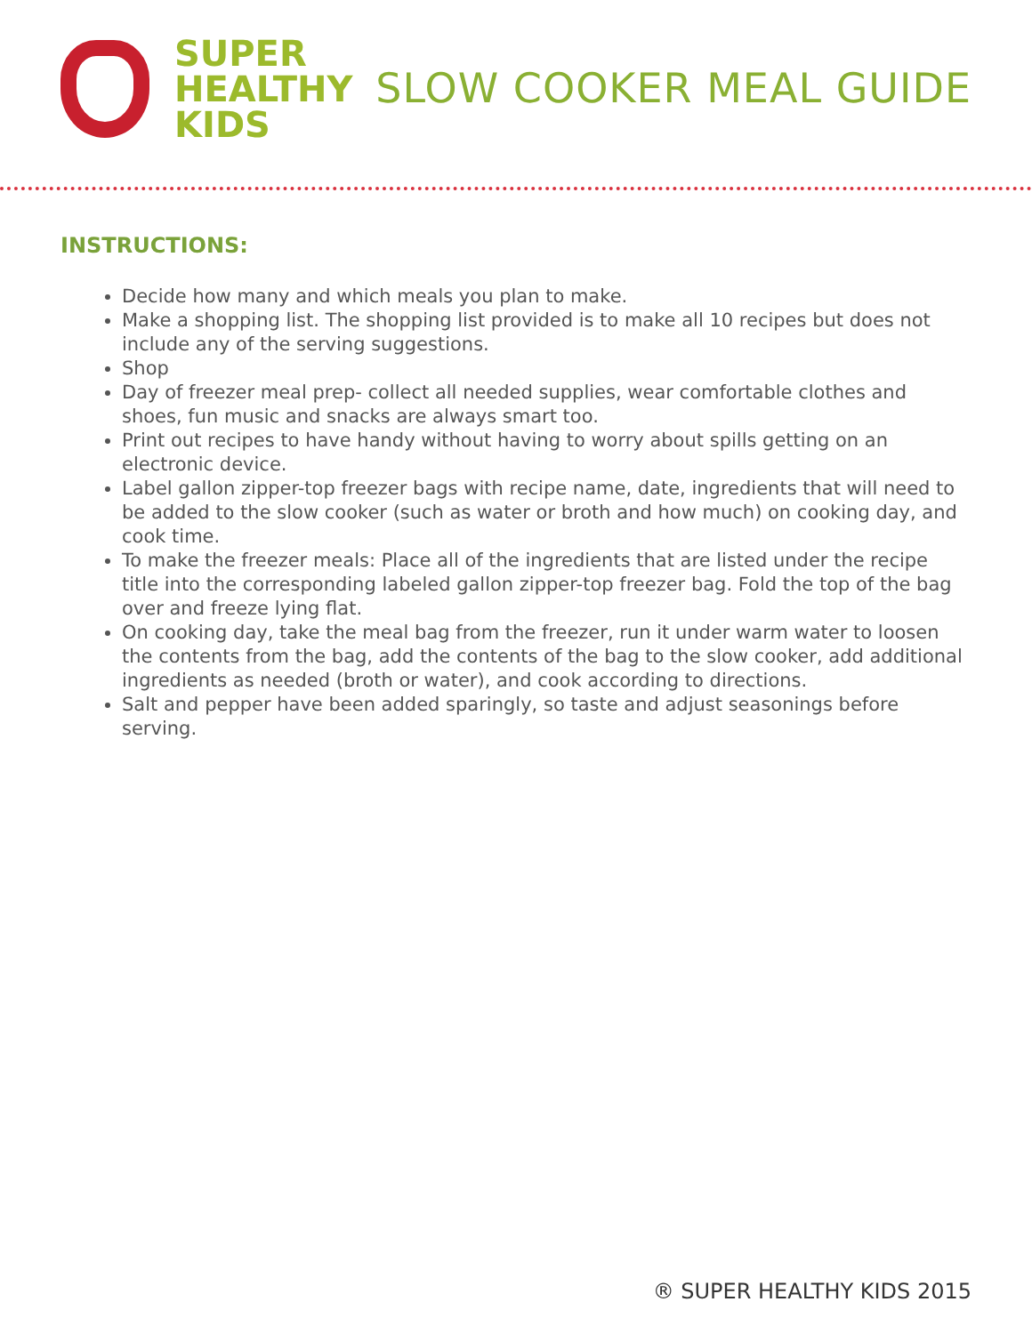SUPER
HEALTHY
KIDS
SLOW COOKER MEAL GUIDE
INSTRUCTIONS:
Decide how many and which meals you plan to make.
Make a shopping list. The shopping list provided is to make all 10 recipes but does not include any of the serving suggestions.
Shop
Day of freezer meal prep- collect all needed supplies, wear comfortable clothes and shoes, fun music and snacks are always smart too.
Print out recipes to have handy without having to worry about spills getting on an electronic device.
Label gallon zipper-top freezer bags with recipe name, date, ingredients that will need to be added to the slow cooker (such as water or broth and how much) on cooking day, and cook time.
To make the freezer meals: Place all of the ingredients that are listed under the recipe title into the corresponding labeled gallon zipper-top freezer bag. Fold the top of the bag over and freeze lying flat.
On cooking day, take the meal bag from the freezer, run it under warm water to loosen the contents from the bag, add the contents of the bag to the slow cooker, add additional ingredients as needed (broth or water), and cook according to directions.
Salt and pepper have been added sparingly, so taste and adjust seasonings before serving.
® SUPER HEALTHY KIDS 2015